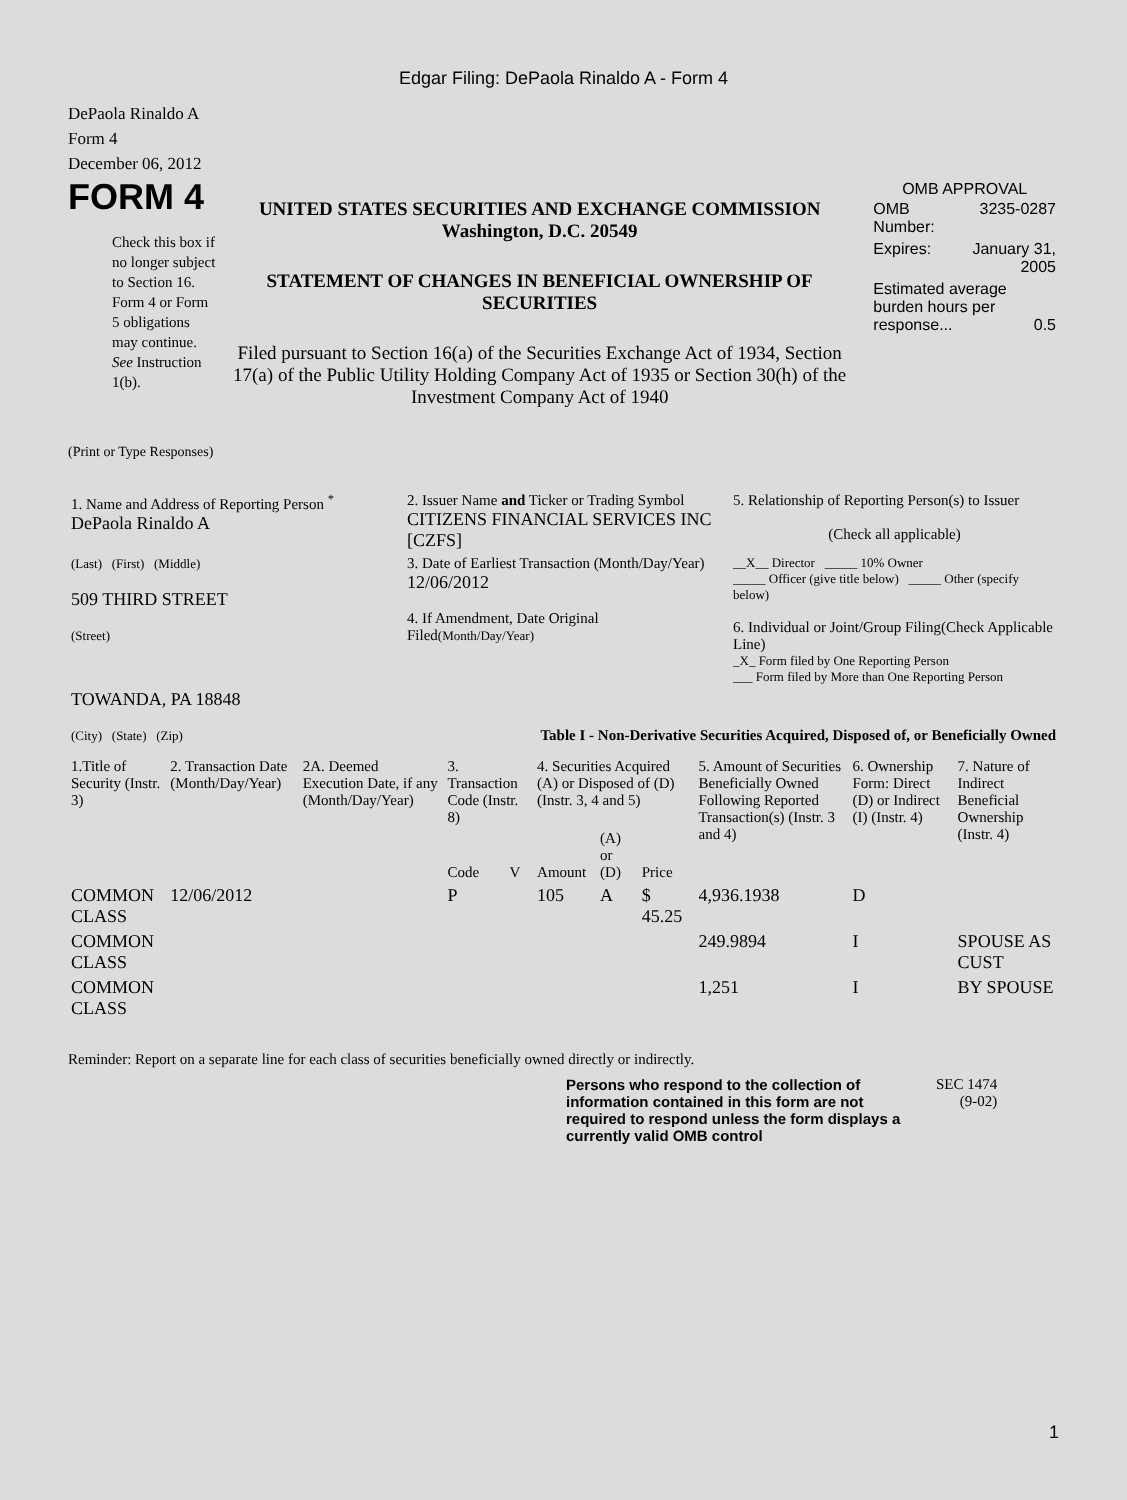Edgar Filing: DePaola Rinaldo A - Form 4
DePaola Rinaldo A
Form 4
December 06, 2012
FORM 4
Check this box if no longer subject to Section 16. Form 4 or Form 5 obligations may continue. See Instruction 1(b).
UNITED STATES SECURITIES AND EXCHANGE COMMISSION
Washington, D.C. 20549
STATEMENT OF CHANGES IN BENEFICIAL OWNERSHIP OF SECURITIES
Filed pursuant to Section 16(a) of the Securities Exchange Act of 1934, Section 17(a) of the Public Utility Holding Company Act of 1935 or Section 30(h) of the Investment Company Act of 1940
OMB APPROVAL
| OMB Number: | 3235-0287 |
| Expires: | January 31, 2005 |
| Estimated average burden hours per response... 0.5 | |
(Print or Type Responses)
| 1. Name and Address of Reporting Person <sup>*</sup> DePaola Rinaldo A | 2. Issuer Name and Ticker or Trading Symbol CITIZENS FINANCIAL SERVICES INC [CZFS] | 5. Relationship of Reporting Person(s) to Issuer (Check all applicable) |
| (Last) (First) (Middle) 509 THIRD STREET (Street) | 3. Date of Earliest Transaction (Month/Day/Year) 12/06/2012 4. If Amendment, Date Original Filed (Month/Day/Year) | __X__ Director _____ 10% Owner _____ Officer (give title below) _____ Other (specify below) 6. Individual or Joint/Group Filing(Check Applicable Line) _X_ Form filed by One Reporting Person ___ Form filed by More than One Reporting Person |
| TOWANDA, PA 18848 (City) (State) (Zip) | Table I - Non-Derivative Securities Acquired, Disposed of, or Beneficially Owned | |
| 1.Title of Security (Instr. 3) | 2. Transaction Date (Month/Day/Year) | 2A. Deemed Execution Date, if any (Month/Day/Year) | 3. Transaction Code (Instr. 8) | | 4. Securities Acquired (A) or Disposed of (D) (Instr. 3, 4 and 5) | | | 5. Amount of Securities Beneficially Owned Following Reported Transaction(s) (Instr. 3 and 4) | 6. Ownership Form: Direct (D) or Indirect (I) (Instr. 4) | 7. Nature of Indirect Beneficial Ownership (Instr. 4) |
| --- | --- | --- | --- | --- | --- | --- | --- | --- | --- | --- |
| | | | Code | V | Amount | (A) or (D) | Price | | | |
| COMMON CLASS | 12/06/2012 | | P | | 105 | A | $ 45.25 | 4,936.1938 | D | |
| COMMON CLASS | | | | | | | | 249.9894 | I | SPOUSE AS CUST |
| COMMON CLASS | | | | | | | | 1,251 | I | BY SPOUSE |
Reminder: Report on a separate line for each class of securities beneficially owned directly or indirectly.
Persons who respond to the collection of information contained in this form are not required to respond unless the form displays a currently valid OMB control
SEC 1474
(9-02)
1